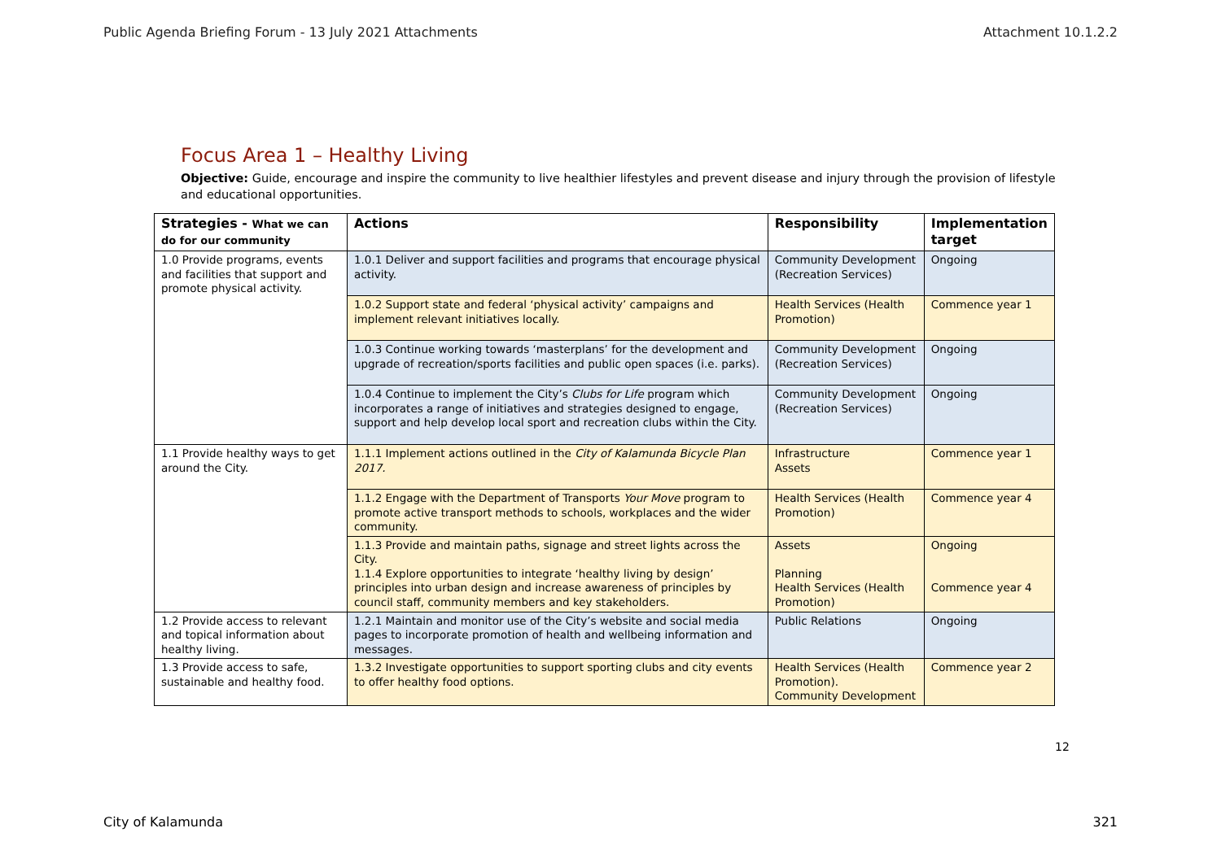Public Agenda Briefing Forum - 13 July 2021 Attachments Attachment 10.1.2.2
Focus Area 1 – Healthy Living
Objective: Guide, encourage and inspire the community to live healthier lifestyles and prevent disease and injury through the provision of lifestyle and educational opportunities.
| Strategies - What we can do for our community | Actions | Responsibility | Implementation target |
| --- | --- | --- | --- |
| 1.0 Provide programs, events and facilities that support and promote physical activity. | 1.0.1 Deliver and support facilities and programs that encourage physical activity. | Community Development (Recreation Services) | Ongoing |
| | 1.0.2 Support state and federal ‘physical activity’ campaigns and implement relevant initiatives locally. | Health Services (Health Promotion) | Commence year 1 |
| | 1.0.3 Continue working towards ‘masterplans’ for the development and upgrade of recreation/sports facilities and public open spaces (i.e. parks). | Community Development (Recreation Services) | Ongoing |
| | 1.0.4 Continue to implement the City’s Clubs for Life program which incorporates a range of initiatives and strategies designed to engage, support and help develop local sport and recreation clubs within the City. | Community Development (Recreation Services) | Ongoing |
| 1.1 Provide healthy ways to get around the City. | 1.1.1 Implement actions outlined in the City of Kalamunda Bicycle Plan 2017. | Infrastructure Assets | Commence year 1 |
| | 1.1.2 Engage with the Department of Transports Your Move program to promote active transport methods to schools, workplaces and the wider community. | Health Services (Health Promotion) | Commence year 4 |
| | 1.1.3 Provide and maintain paths, signage and street lights across the City. 1.1.4 Explore opportunities to integrate ‘healthy living by design’ principles into urban design and increase awareness of principles by council staff, community members and key stakeholders. | Assets Planning Health Services (Health Promotion) | Ongoing Commence year 4 |
| 1.2 Provide access to relevant and topical information about healthy living. | 1.2.1 Maintain and monitor use of the City’s website and social media pages to incorporate promotion of health and wellbeing information and messages. | Public Relations | Ongoing |
| 1.3 Provide access to safe, sustainable and healthy food. | 1.3.2 Investigate opportunities to support sporting clubs and city events to offer healthy food options. | Health Services (Health Promotion). Community Development | Commence year 2 |
12
City of Kalamunda 321